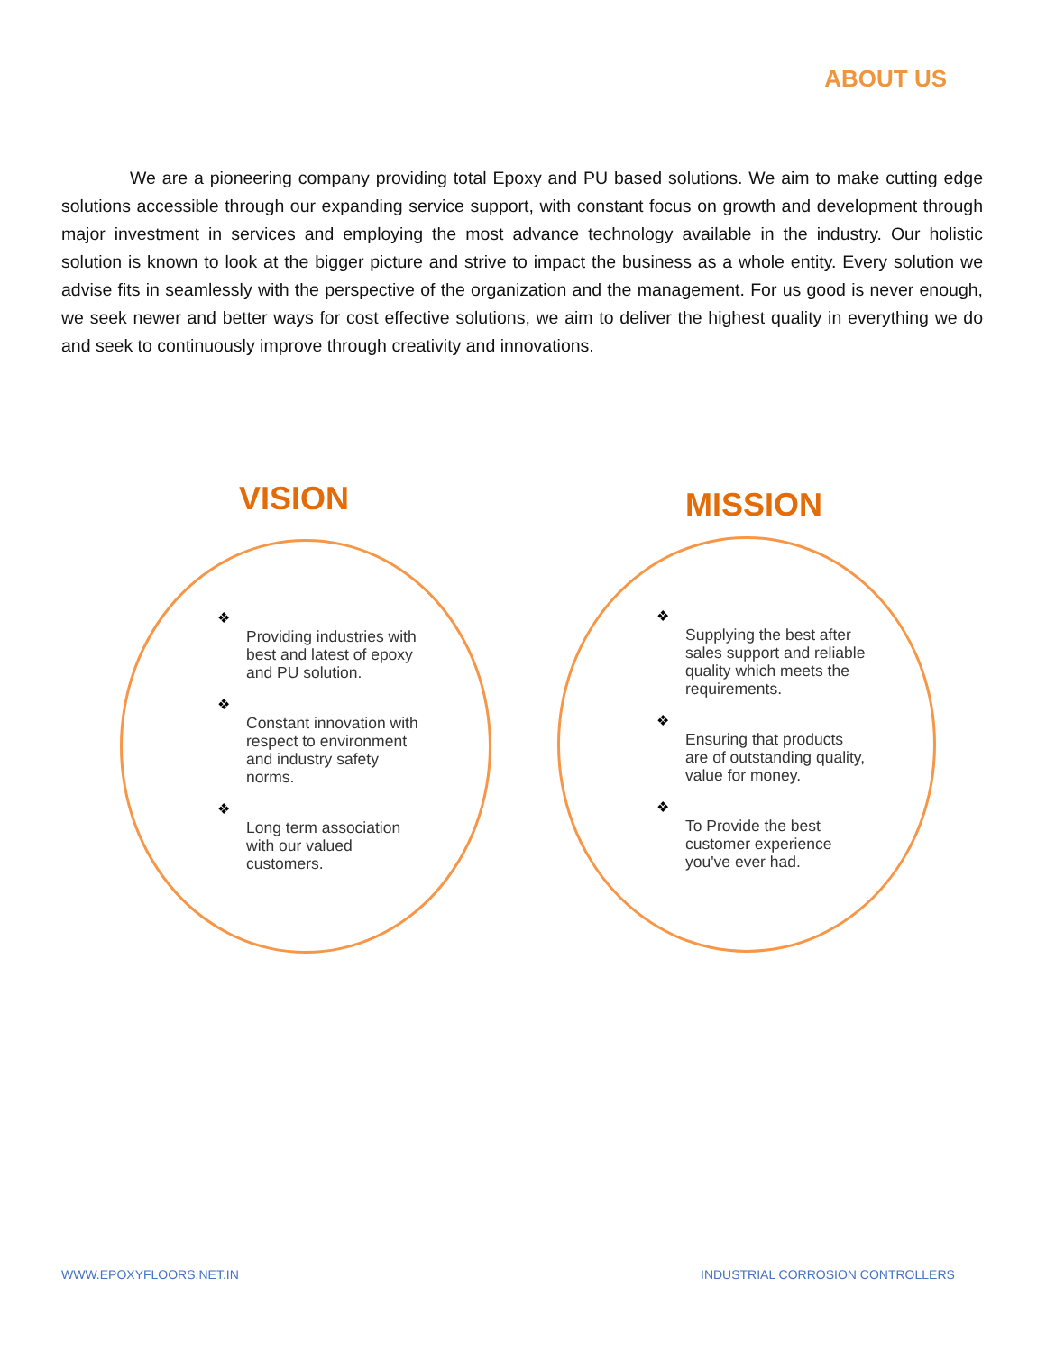ABOUT US
We are a pioneering company providing total Epoxy and PU based solutions. We aim to make cutting edge solutions accessible through our expanding service support, with constant focus on growth and development through major investment in services and employing the most advance technology available in the industry. Our holistic solution is known to look at the bigger picture and strive to impact the business as a whole entity. Every solution we advise fits in seamlessly with the perspective of the organization and the management. For us good is never enough, we seek newer and better ways for cost effective solutions, we aim to deliver the highest quality in everything we do and seek to continuously improve through creativity and innovations.
VISION MISSION
❖
Providing industries with best and latest of epoxy and PU solution.
❖
Constant innovation with respect to environment and industry safety norms.
❖
Long term association with our valued customers.
❖
Supplying the best after sales support and reliable quality which meets the requirements.
❖
Ensuring that products are of outstanding quality, value for money.
❖
To Provide the best customer experience you've ever had.
WWW.EPOXYFLOORS.NET.IN
INDUSTRIAL CORROSION CONTROLLERS